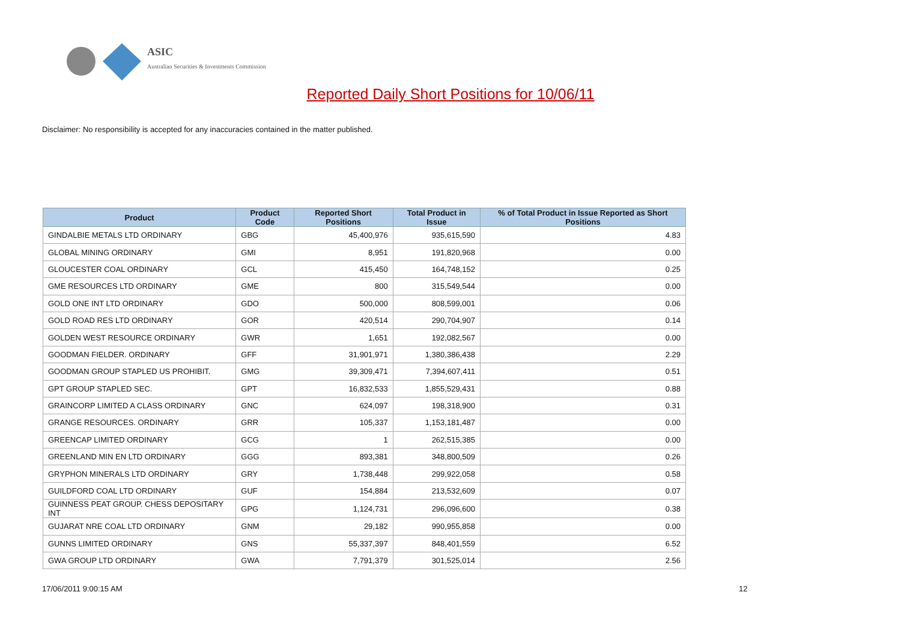ASIC
Australian Securities & Investments Commission
Reported Daily Short Positions for 10/06/11
Disclaimer: No responsibility is accepted for any inaccuracies contained in the matter published.
| Product | Product Code | Reported Short Positions | Total Product in Issue | % of Total Product in Issue Reported as Short Positions |
| --- | --- | --- | --- | --- |
| GINDALBIE METALS LTD ORDINARY | GBG | 45,400,976 | 935,615,590 | 4.83 |
| GLOBAL MINING ORDINARY | GMI | 8,951 | 191,820,968 | 0.00 |
| GLOUCESTER COAL ORDINARY | GCL | 415,450 | 164,748,152 | 0.25 |
| GME RESOURCES LTD ORDINARY | GME | 800 | 315,549,544 | 0.00 |
| GOLD ONE INT LTD ORDINARY | GDO | 500,000 | 808,599,001 | 0.06 |
| GOLD ROAD RES LTD ORDINARY | GOR | 420,514 | 290,704,907 | 0.14 |
| GOLDEN WEST RESOURCE ORDINARY | GWR | 1,651 | 192,082,567 | 0.00 |
| GOODMAN FIELDER. ORDINARY | GFF | 31,901,971 | 1,380,386,438 | 2.29 |
| GOODMAN GROUP STAPLED US PROHIBIT. | GMG | 39,309,471 | 7,394,607,411 | 0.51 |
| GPT GROUP STAPLED SEC. | GPT | 16,832,533 | 1,855,529,431 | 0.88 |
| GRAINCORP LIMITED A CLASS ORDINARY | GNC | 624,097 | 198,318,900 | 0.31 |
| GRANGE RESOURCES. ORDINARY | GRR | 105,337 | 1,153,181,487 | 0.00 |
| GREENCAP LIMITED ORDINARY | GCG | 1 | 262,515,385 | 0.00 |
| GREENLAND MIN EN LTD ORDINARY | GGG | 893,381 | 348,800,509 | 0.26 |
| GRYPHON MINERALS LTD ORDINARY | GRY | 1,738,448 | 299,922,058 | 0.58 |
| GUILDFORD COAL LTD ORDINARY | GUF | 154,884 | 213,532,609 | 0.07 |
| GUINNESS PEAT GROUP. CHESS DEPOSITARY INT | GPG | 1,124,731 | 296,096,600 | 0.38 |
| GUJARAT NRE COAL LTD ORDINARY | GNM | 29,182 | 990,955,858 | 0.00 |
| GUNNS LIMITED ORDINARY | GNS | 55,337,397 | 848,401,559 | 6.52 |
| GWA GROUP LTD ORDINARY | GWA | 7,791,379 | 301,525,014 | 2.56 |
17/06/2011 9:00:15 AM 12